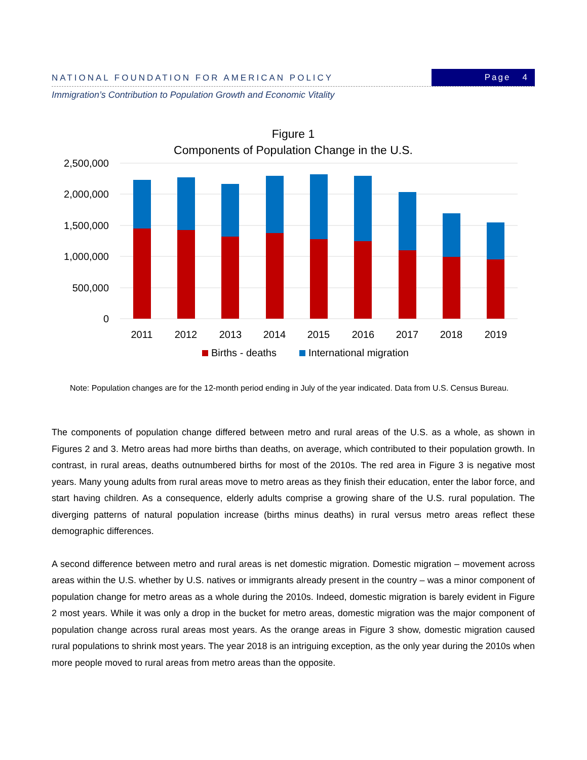NATIONAL FOUNDATION FOR AMERICAN POLICY
Page 4
Immigration’s Contribution to Population Growth and Economic Vitality
Figure 1
Components of Population Change in the U.S.
2,500,000
2,000,000
1,500,000
1,000,000
500,000
0
2011
2012
2013
2014
2015
2016
2017
2018
2019
Births - deaths
International migration
Note: Population changes are for the 12-month period ending in July of the year indicated. Data from U.S. Census Bureau.
The components of population change differed between metro and rural areas of the U.S. as a whole, as shown in Figures 2 and 3. Metro areas had more births than deaths, on average, which contributed to their population growth. In contrast, in rural areas, deaths outnumbered births for most of the 2010s. The red area in Figure 3 is negative most years. Many young adults from rural areas move to metro areas as they finish their education, enter the labor force, and start having children. As a consequence, elderly adults comprise a growing share of the U.S. rural population. The diverging patterns of natural population increase (births minus deaths) in rural versus metro areas reflect these demographic differences.
A second difference between metro and rural areas is net domestic migration. Domestic migration – movement across areas within the U.S. whether by U.S. natives or immigrants already present in the country – was a minor component of population change for metro areas as a whole during the 2010s. Indeed, domestic migration is barely evident in Figure 2 most years. While it was only a drop in the bucket for metro areas, domestic migration was the major component of population change across rural areas most years. As the orange areas in Figure 3 show, domestic migration caused rural populations to shrink most years. The year 2018 is an intriguing exception, as the only year during the 2010s when more people moved to rural areas from metro areas than the opposite.